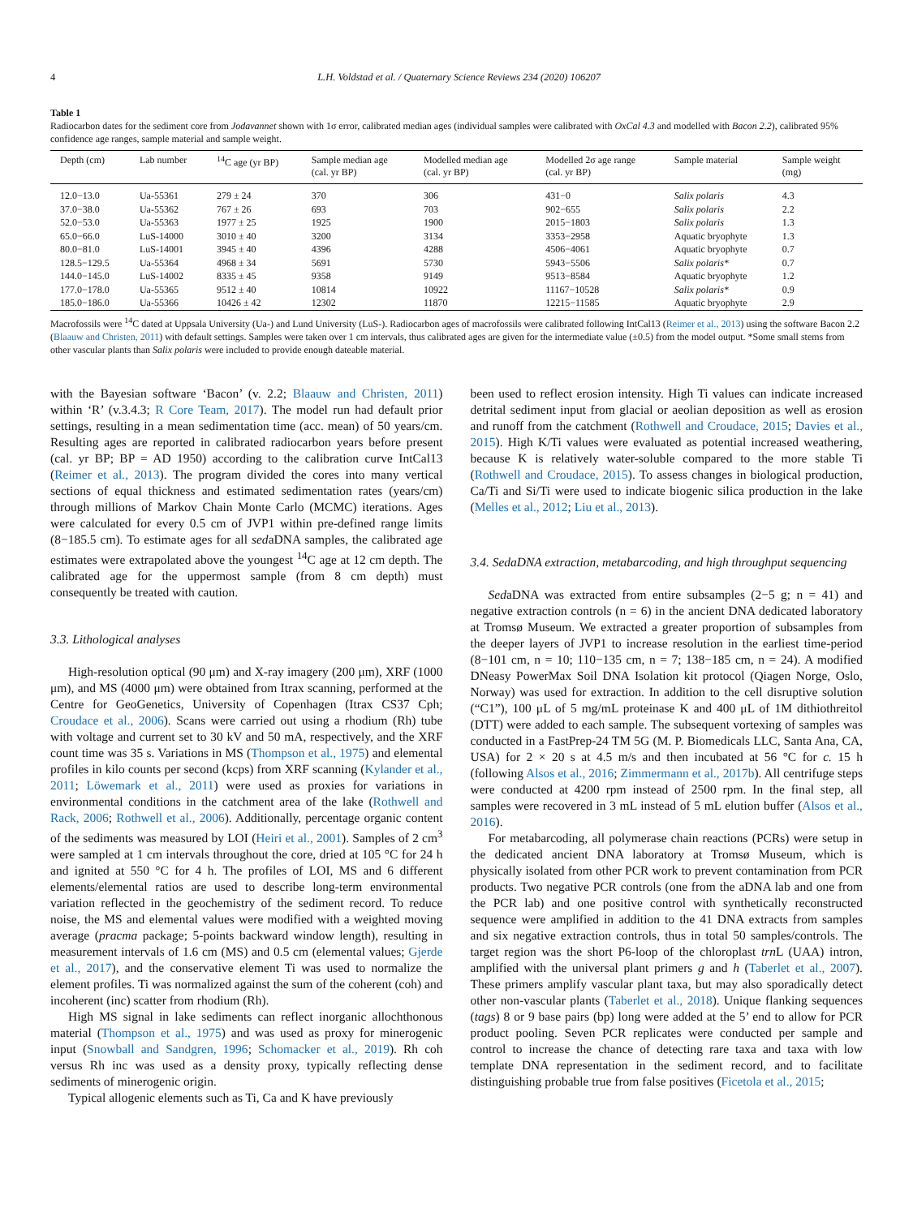4 L.H. Voldstad et al. / Quaternary Science Reviews 234 (2020) 106207
Table 1
Radiocarbon dates for the sediment core from Jodavannet shown with 1σ error, calibrated median ages (individual samples were calibrated with OxCal 4.3 and modelled with Bacon 2.2), calibrated 95% confidence age ranges, sample material and sample weight.
| Depth (cm) | Lab number | <sup>14</sup>C age (yr BP) | Sample median age (cal. yr BP) | Modelled median age (cal. yr BP) | Modelled 2σ age range (cal. yr BP) | Sample material | Sample weight (mg) |
| --- | --- | --- | --- | --- | --- | --- | --- |
| 12.0−13.0 | Ua-55361 | 279 ± 24 | 370 | 306 | 431−0 | Salix polaris | 4.3 |
| 37.0−38.0 | Ua-55362 | 767 ± 26 | 693 | 703 | 902−655 | Salix polaris | 2.2 |
| 52.0−53.0 | Ua-55363 | 1977 ± 25 | 1925 | 1900 | 2015−1803 | Salix polaris | 1.3 |
| 65.0−66.0 | LuS-14000 | 3010 ± 40 | 3200 | 3134 | 3353−2958 | Aquatic bryophyte | 1.3 |
| 80.0−81.0 | LuS-14001 | 3945 ± 40 | 4396 | 4288 | 4506−4061 | Aquatic bryophyte | 0.7 |
| 128.5−129.5 | Ua-55364 | 4968 ± 34 | 5691 | 5730 | 5943−5506 | Salix polaris* | 0.7 |
| 144.0−145.0 | LuS-14002 | 8335 ± 45 | 9358 | 9149 | 9513−8584 | Aquatic bryophyte | 1.2 |
| 177.0−178.0 | Ua-55365 | 9512 ± 40 | 10814 | 10922 | 11167−10528 | Salix polaris* | 0.9 |
| 185.0−186.0 | Ua-55366 | 10426 ± 42 | 12302 | 11870 | 12215−11585 | Aquatic bryophyte | 2.9 |
Macrofossils were <sup>14</sup>C dated at Uppsala University (Ua-) and Lund University (LuS-). Radiocarbon ages of macrofossils were calibrated following IntCal13 (Reimer et al., 2013) using the software Bacon 2.2 (Blaauw and Christen, 2011) with default settings. Samples were taken over 1 cm intervals, thus calibrated ages are given for the intermediate value (±0.5) from the model output. *Some small stems from other vascular plants than Salix polaris were included to provide enough dateable material.
with the Bayesian software ‘Bacon’ (v. 2.2; Blaauw and Christen, 2011) within ‘R’ (v.3.4.3; R Core Team, 2017). The model run had default prior settings, resulting in a mean sedimentation time (acc. mean) of 50 years/cm. Resulting ages are reported in calibrated radiocarbon years before present (cal. yr BP; BP = AD 1950) according to the calibration curve IntCal13 (Reimer et al., 2013). The program divided the cores into many vertical sections of equal thickness and estimated sedimentation rates (years/cm) through millions of Markov Chain Monte Carlo (MCMC) iterations. Ages were calculated for every 0.5 cm of JVP1 within pre-defined range limits (8−185.5 cm). To estimate ages for all sedaDNA samples, the calibrated age estimates were extrapolated above the youngest <sup>14</sup>C age at 12 cm depth. The calibrated age for the uppermost sample (from 8 cm depth) must consequently be treated with caution.
3.3. Lithological analyses
High-resolution optical (90 μm) and X-ray imagery (200 μm), XRF (1000 μm), and MS (4000 μm) were obtained from Itrax scanning, performed at the Centre for GeoGenetics, University of Copenhagen (Itrax CS37 Cph; Croudace et al., 2006). Scans were carried out using a rhodium (Rh) tube with voltage and current set to 30 kV and 50 mA, respectively, and the XRF count time was 35 s. Variations in MS (Thompson et al., 1975) and elemental profiles in kilo counts per second (kcps) from XRF scanning (Kylander et al., 2011; Löwemark et al., 2011) were used as proxies for variations in environmental conditions in the catchment area of the lake (Rothwell and Rack, 2006; Rothwell et al., 2006). Additionally, percentage organic content of the sediments was measured by LOI (Heiri et al., 2001). Samples of 2 cm<sup>3</sup> were sampled at 1 cm intervals throughout the core, dried at 105 °C for 24 h and ignited at 550 °C for 4 h. The profiles of LOI, MS and 6 different elements/elemental ratios are used to describe long-term environmental variation reflected in the geochemistry of the sediment record. To reduce noise, the MS and elemental values were modified with a weighted moving average (pracma package; 5-points backward window length), resulting in measurement intervals of 1.6 cm (MS) and 0.5 cm (elemental values; Gjerde et al., 2017), and the conservative element Ti was used to normalize the element profiles. Ti was normalized against the sum of the coherent (coh) and incoherent (inc) scatter from rhodium (Rh).
High MS signal in lake sediments can reflect inorganic allochthonous material (Thompson et al., 1975) and was used as proxy for minerogenic input (Snowball and Sandgren, 1996; Schomacker et al., 2019). Rh coh versus Rh inc was used as a density proxy, typically reflecting dense sediments of minerogenic origin.
Typical allogenic elements such as Ti, Ca and K have previously
been used to reflect erosion intensity. High Ti values can indicate increased detrital sediment input from glacial or aeolian deposition as well as erosion and runoff from the catchment (Rothwell and Croudace, 2015; Davies et al., 2015). High K/Ti values were evaluated as potential increased weathering, because K is relatively water-soluble compared to the more stable Ti (Rothwell and Croudace, 2015). To assess changes in biological production, Ca/Ti and Si/Ti were used to indicate biogenic silica production in the lake (Melles et al., 2012; Liu et al., 2013).
3.4. SedaDNA extraction, metabarcoding, and high throughput sequencing
SedaDNA was extracted from entire subsamples (2−5 g; n = 41) and negative extraction controls (n = 6) in the ancient DNA dedicated laboratory at Tromsø Museum. We extracted a greater proportion of subsamples from the deeper layers of JVP1 to increase resolution in the earliest time-period (8−101 cm, n = 10; 110−135 cm, n = 7; 138−185 cm, n = 24). A modified DNeasy PowerMax Soil DNA Isolation kit protocol (Qiagen Norge, Oslo, Norway) was used for extraction. In addition to the cell disruptive solution (“C1”), 100 μL of 5 mg/mL proteinase K and 400 μL of 1M dithiothreitol (DTT) were added to each sample. The subsequent vortexing of samples was conducted in a FastPrep-24 TM 5G (M. P. Biomedicals LLC, Santa Ana, CA, USA) for 2 × 20 s at 4.5 m/s and then incubated at 56 °C for c. 15 h (following Alsos et al., 2016; Zimmermann et al., 2017b). All centrifuge steps were conducted at 4200 rpm instead of 2500 rpm. In the final step, all samples were recovered in 3 mL instead of 5 mL elution buffer (Alsos et al., 2016).
For metabarcoding, all polymerase chain reactions (PCRs) were setup in the dedicated ancient DNA laboratory at Tromsø Museum, which is physically isolated from other PCR work to prevent contamination from PCR products. Two negative PCR controls (one from the aDNA lab and one from the PCR lab) and one positive control with synthetically reconstructed sequence were amplified in addition to the 41 DNA extracts from samples and six negative extraction controls, thus in total 50 samples/controls. The target region was the short P6-loop of the chloroplast trn L (UAA) intron, amplified with the universal plant primers g and h (Taberlet et al., 2007). These primers amplify vascular plant taxa, but may also sporadically detect other non-vascular plants (Taberlet et al., 2018). Unique flanking sequences (tags) 8 or 9 base pairs (bp) long were added at the 5’ end to allow for PCR product pooling. Seven PCR replicates were conducted per sample and control to increase the chance of detecting rare taxa and taxa with low template DNA representation in the sediment record, and to facilitate distinguishing probable true from false positives (Ficetola et al., 2015;